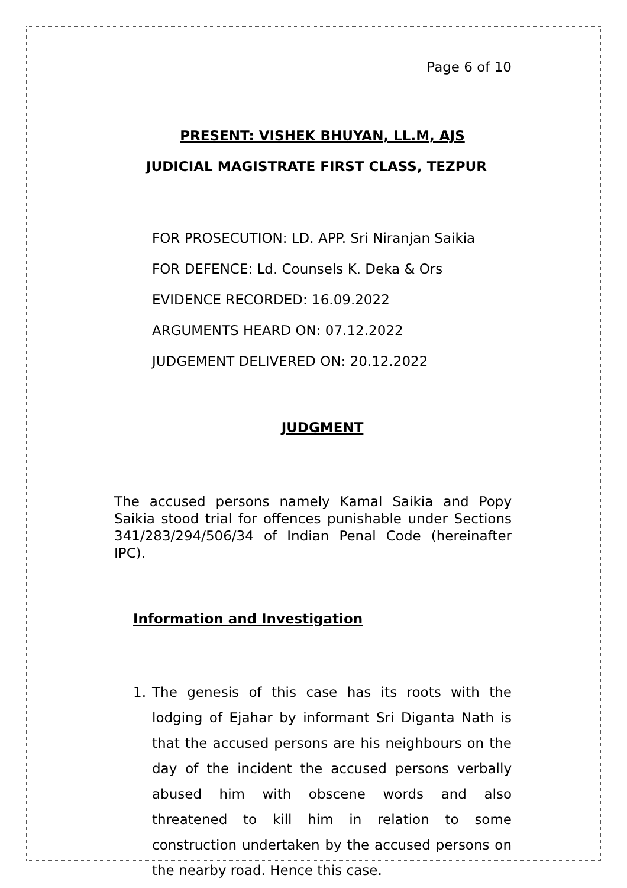Page 6 of 10
PRESENT: VISHEK BHUYAN, LL.M, AJS
JUDICIAL MAGISTRATE FIRST CLASS, TEZPUR
FOR PROSECUTION: LD. APP. Sri Niranjan Saikia
FOR DEFENCE: Ld. Counsels K. Deka & Ors
EVIDENCE RECORDED: 16.09.2022
ARGUMENTS HEARD ON: 07.12.2022
JUDGEMENT DELIVERED ON: 20.12.2022
JUDGMENT
The accused persons namely Kamal Saikia and Popy Saikia stood trial for offences punishable under Sections 341/283/294/506/34 of Indian Penal Code (hereinafter IPC).
Information and Investigation
1. The genesis of this case has its roots with the lodging of Ejahar by informant Sri Diganta Nath is that the accused persons are his neighbours on the day of the incident the accused persons verbally abused him with obscene words and also threatened to kill him in relation to some construction undertaken by the accused persons on the nearby road. Hence this case.